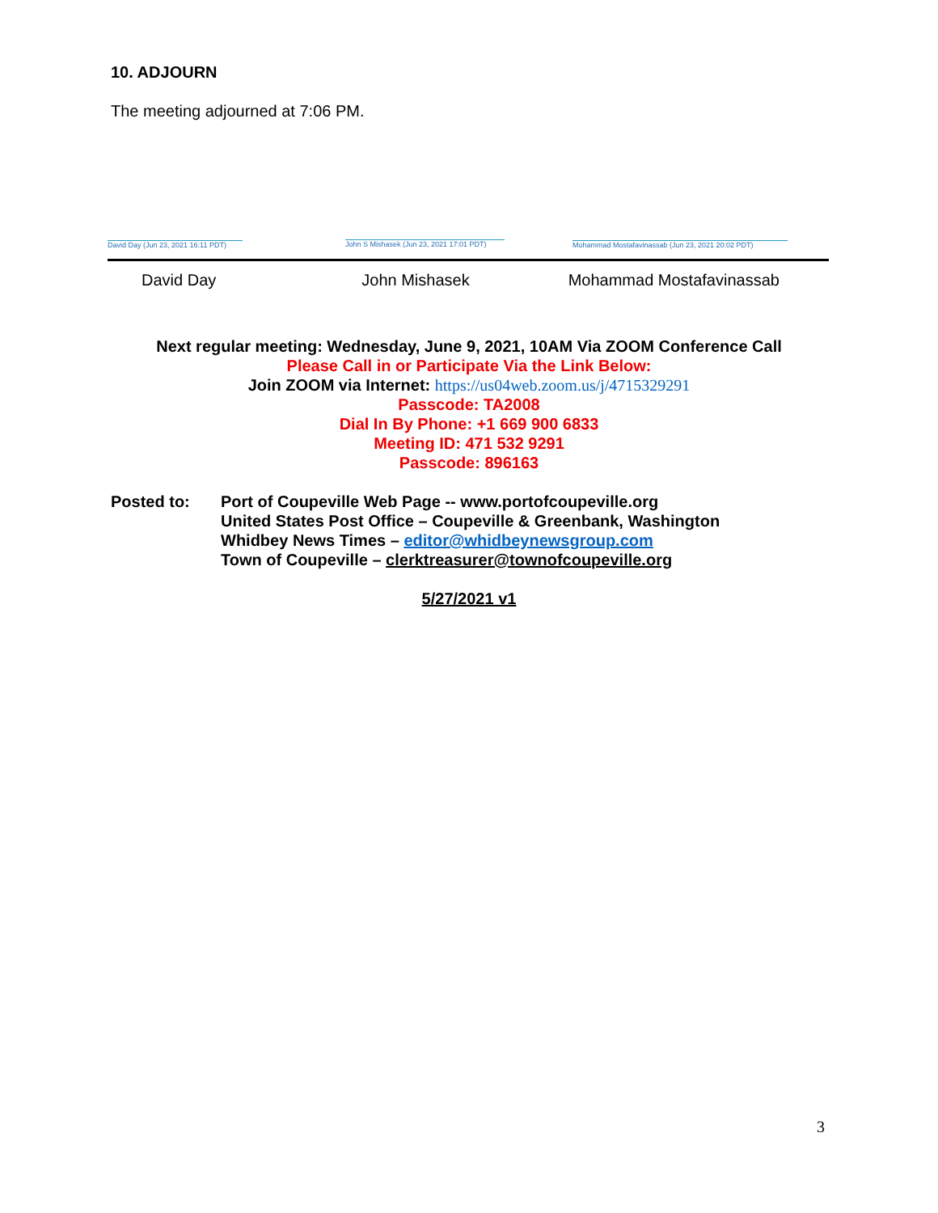10. ADJOURN
The meeting adjourned at 7:06 PM.
David Day (Jun 23, 2021 16:11 PDT)
John S Mishasek (Jun 23, 2021 17:01 PDT)
Mohammad Mostafavinassab (Jun 23, 2021 20:02 PDT)
David Day John Mishasek Mohammad Mostafavinassab
Next regular meeting: Wednesday, June 9, 2021, 10AM Via ZOOM Conference Call
Please Call in or Participate Via the Link Below:
Join ZOOM via Internet: https://us04web.zoom.us/j/4715329291
Passcode: TA2008
Dial In By Phone: +1 669 900 6833
Meeting ID: 471 532 9291
Passcode: 896163
Posted to: Port of Coupeville Web Page -- www.portofcoupeville.org
United States Post Office – Coupeville & Greenbank, Washington
Whidbey News Times – editor@whidbeynewsgroup.com
Town of Coupeville – clerktreasurer@townofcoupeville.org
5/27/2021 v1
3